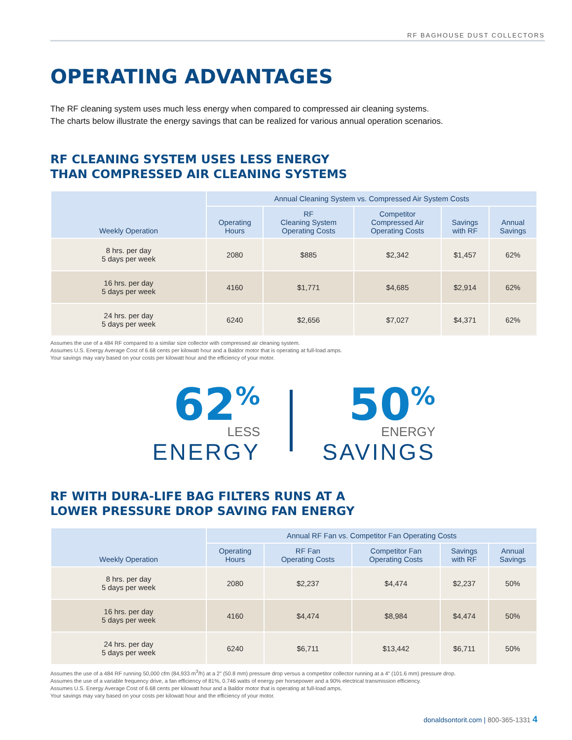RF BAGHOUSE DUST COLLECTORS
OPERATING ADVANTAGES
The RF cleaning system uses much less energy when compared to compressed air cleaning systems.
The charts below illustrate the energy savings that can be realized for various annual operation scenarios.
RF CLEANING SYSTEM USES LESS ENERGY
THAN COMPRESSED AIR CLEANING SYSTEMS
| Weekly Operation | Annual Cleaning System vs. Compressed Air System Costs | | | | |
| --- | --- | --- | --- | --- | --- |
| | Operating Hours | RF Cleaning System Operating Costs | Competitor Compressed Air Operating Costs | Savings with RF | Annual Savings |
| 8 hrs. per day 5 days per week | 2080 | $885 | $2,342 | $1,457 | 62% |
| 16 hrs. per day 5 days per week | 4160 | $1,771 | $4,685 | $2,914 | 62% |
| 24 hrs. per day 5 days per week | 6240 | $2,656 | $7,027 | $4,371 | 62% |
Assumes the use of a 484 RF compared to a similar size collector with compressed air cleaning system.
Assumes U.S. Energy Average Cost of 6.68 cents per kilowatt hour and a Baldor motor that is operating at full-load amps.
Your savings may vary based on your costs per kilowatt hour and the efficiency of your motor.
62<sup>%</sup>
LESS
ENERGY
50<sup>%</sup>
ENERGY
SAVINGS
RF WITH DURA-LIFE BAG FILTERS RUNS AT A
LOWER PRESSURE DROP SAVING FAN ENERGY
| Weekly Operation | Annual RF Fan vs. Competitor Fan Operating Costs | | | | |
| --- | --- | --- | --- | --- | --- |
| | Operating Hours | RF Fan Operating Costs | Competitor Fan Operating Costs | Savings with RF | Annual Savings |
| 8 hrs. per day 5 days per week | 2080 | $2,237 | $4,474 | $2,237 | 50% |
| 16 hrs. per day 5 days per week | 4160 | $4,474 | $8,984 | $4,474 | 50% |
| 24 hrs. per day 5 days per week | 6240 | $6,711 | $13,442 | $6,711 | 50% |
Assumes the use of a 484 RF running 50,000 cfm (84,933 m<sup>3</sup>/h) at a 2” (50.8 mm) pressure drop versus a competitor collector running at a 4” (101.6 mm) pressure drop.
Assumes the use of a variable frequency drive, a fan efficiency of 81%, 0.746 watts of energy per horsepower and a 90% electrical transmission efficiency.
Assumes U.S. Energy Average Cost of 6.68 cents per kilowatt hour and a Baldor motor that is operating at full-load amps.
Your savings may vary based on your costs per kilowatt hour and the efficiency of your motor.
donaldsontorit.com | 800-365-1331 4